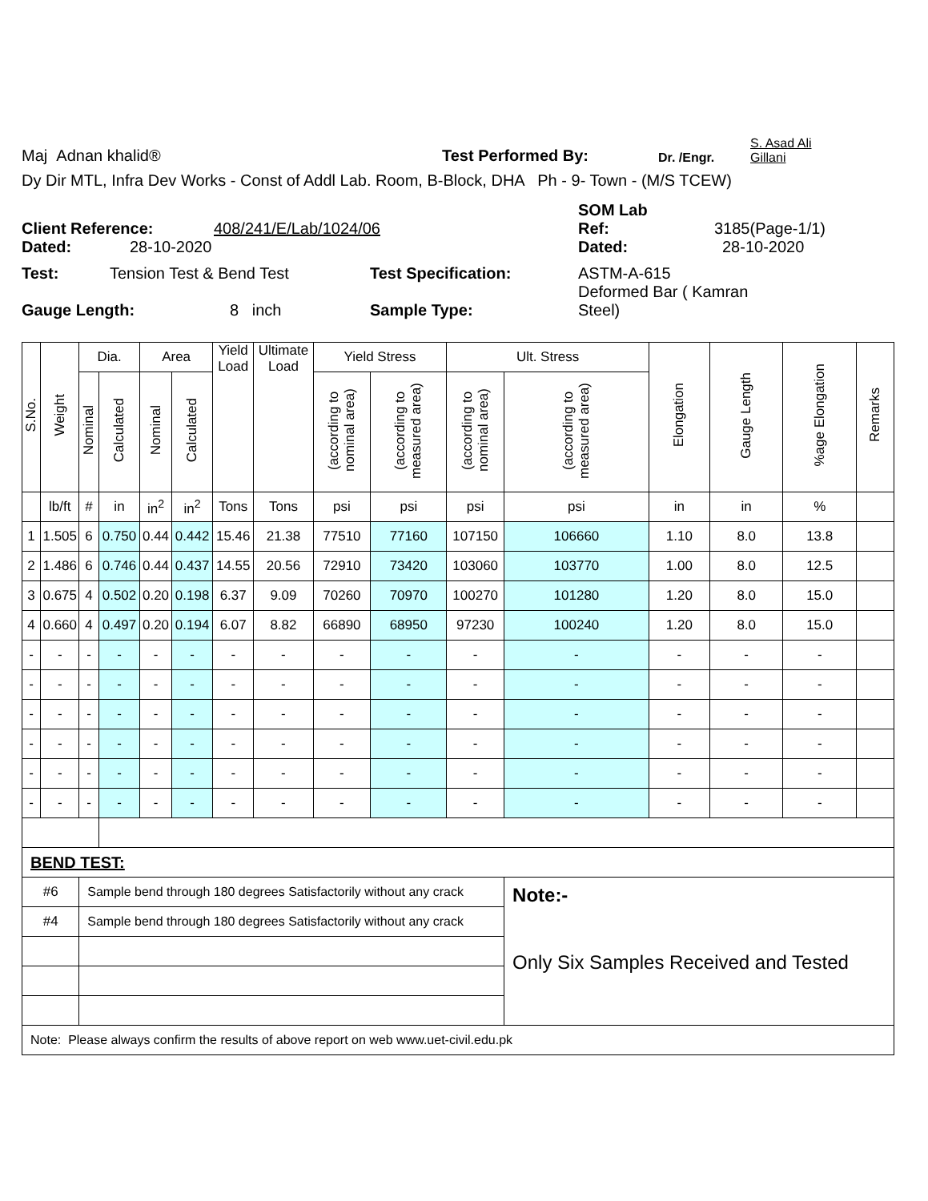Maj Adnan khalid® Test Performed By: Dr. /Engr. S. Asad Ali
Gillani
Dy Dir MTL, Infra Dev Works - Const of Addl Lab. Room, B-Block, DHA Ph - 9- Town - (M/S TCEW)
SOM Lab
Client Reference: 408/241/E/Lab/1024/06 Ref: 3185(Page-1/1)
Dated: 28-10-2020 Dated: 28-10-2020
Test: Tension Test & Bend Test Test Specification: ASTM-A-615
Gauge Length: 8 inch Sample Type: Deformed Bar ( Kamran
Steel)
| S.No. | Weight | Dia. | | Area | | Yield Load | Ultimate Load | Yield Stress | | Ult. Stress | | Elongation | Gauge Length | %age Elongation | Remarks |
| --- | --- | --- | --- | --- | --- | --- | --- | --- | --- | --- | --- | --- | --- | --- | --- |
| | | Nominal | Calculated | Nominal | Calculated | | | (according to nominal area) | (according to measured area) | (according to nominal area) | (according to measured area) | | | | |
| | lb/ft | # | in | in<sup>2</sup> | in<sup>2</sup> | Tons | Tons | psi | psi | psi | psi | in | in | % | |
| 1 | 1.505 | 6 | 0.750 | 0.44 | 0.442 | 15.46 | 21.38 | 77510 | 77160 | 107150 | 106660 | 1.10 | 8.0 | 13.8 | |
| 2 | 1.486 | 6 | 0.746 | 0.44 | 0.437 | 14.55 | 20.56 | 72910 | 73420 | 103060 | 103770 | 1.00 | 8.0 | 12.5 | |
| 3 | 0.675 | 4 | 0.502 | 0.20 | 0.198 | 6.37 | 9.09 | 70260 | 70970 | 100270 | 101280 | 1.20 | 8.0 | 15.0 | |
| 4 | 0.660 | 4 | 0.497 | 0.20 | 0.194 | 6.07 | 8.82 | 66890 | 68950 | 97230 | 100240 | 1.20 | 8.0 | 15.0 | |
| - | - | - | - | - | - | - | - | - | - | - | - | - | - | - | |
| - | - | - | - | - | - | - | - | - | - | - | - | - | - | - | |
| - | - | - | - | - | - | - | - | - | - | - | - | - | - | - | |
| - | - | - | - | - | - | - | - | - | - | - | - | - | - | - | |
| - | - | - | - | - | - | - | - | - | - | - | - | - | - | - | |
| - | - | - | - | - | - | - | - | - | - | - | - | - | - | - | |
| BEND TEST: | | | | | | | | | | | | | | | |
| #6 | | Sample bend through 180 degrees Satisfactorily without any crack | | | | | | | | | Note:- Only Six Samples Received and Tested | | | | |
| #4 | | Sample bend through 180 degrees Satisfactorily without any crack | | | | | | | | | | | | | |
| Note: Please always confirm the results of above report on web www.uet-civil.edu.pk | | | | | | | | | | | | | | | |